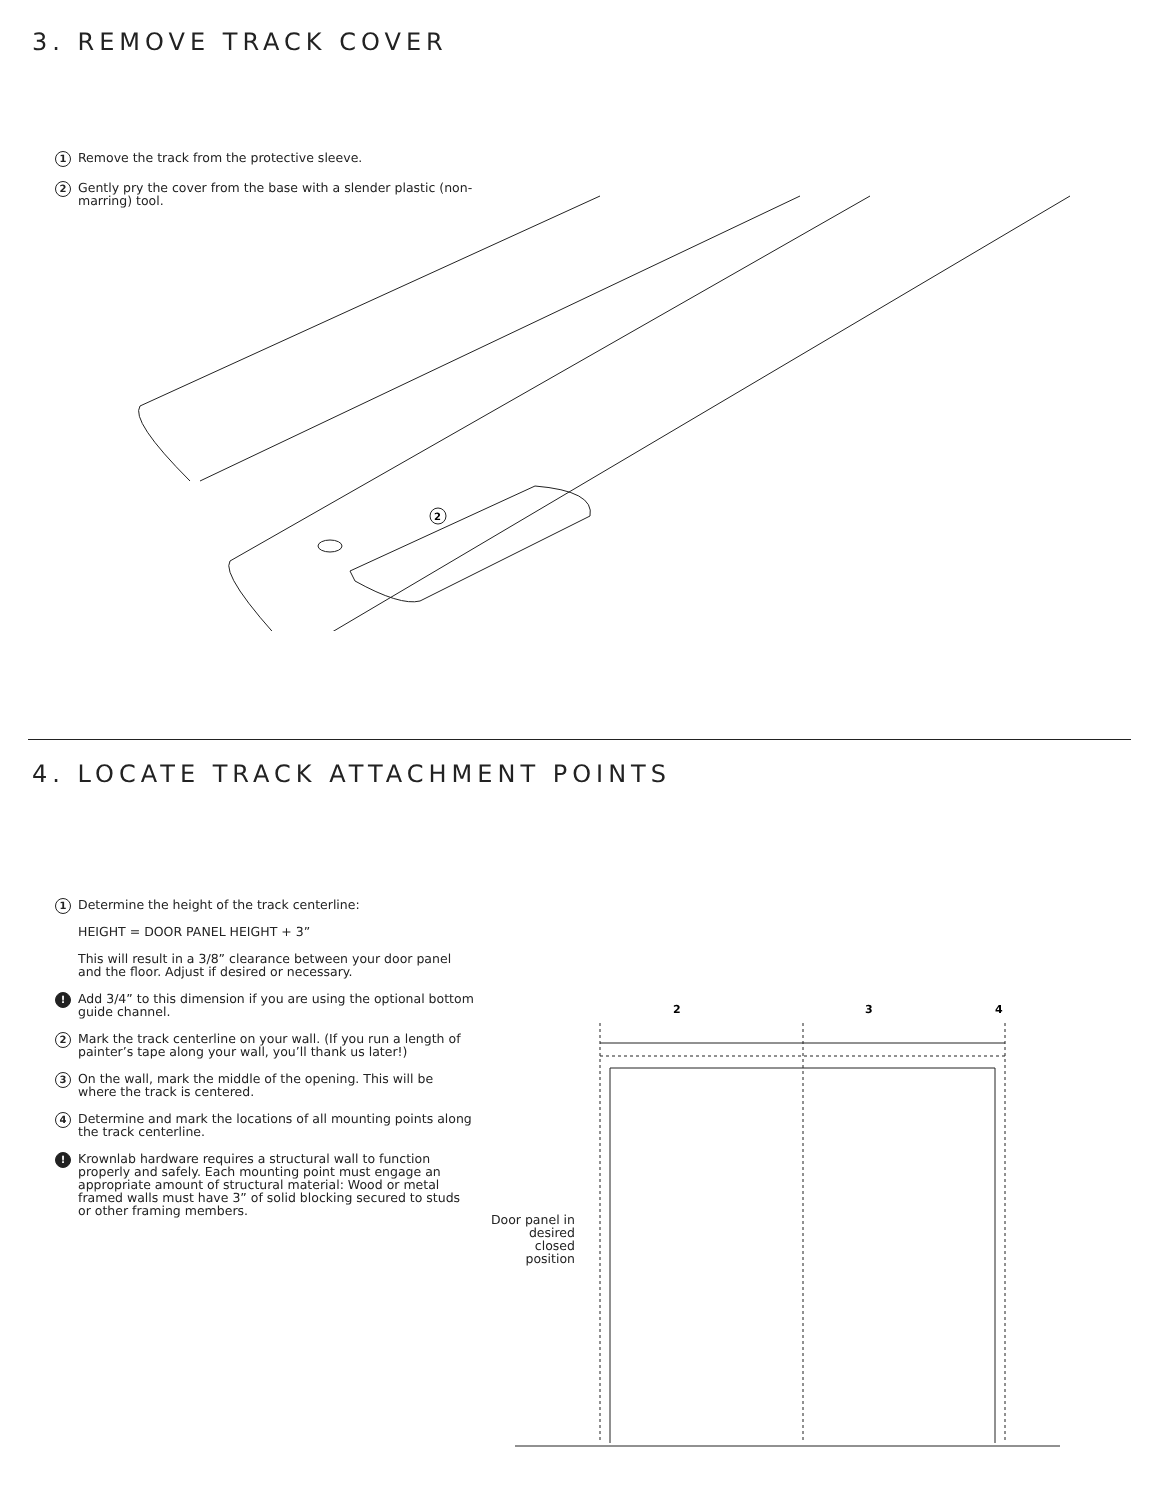3. REMOVE TRACK COVER
1
Remove the track from the protective sleeve.
2
Gently pry the cover from the base with a slender plastic (non-marring) tool.
2
4. LOCATE TRACK ATTACHMENT POINTS
1
Determine the height of the track centerline:
HEIGHT = DOOR PANEL HEIGHT + 3”
This will result in a 3/8” clearance between your door panel and the floor. Adjust if desired or necessary.
!
Add 3/4” to this dimension if you are using the optional bottom guide channel.
2
Mark the track centerline on your wall. (If you run a length of painter’s tape along your wall, you’ll thank us later!)
3
On the wall, mark the middle of the opening. This will be where the track is centered.
4
Determine and mark the locations of all mounting points along the track centerline.
!
Krownlab hardware requires a structural wall to function properly and safely. Each mounting point must engage an appropriate amount of structural material: Wood or metal framed walls must have 3” of solid blocking secured to studs or other framing members.
Door panel in desired closed position
2
3
4